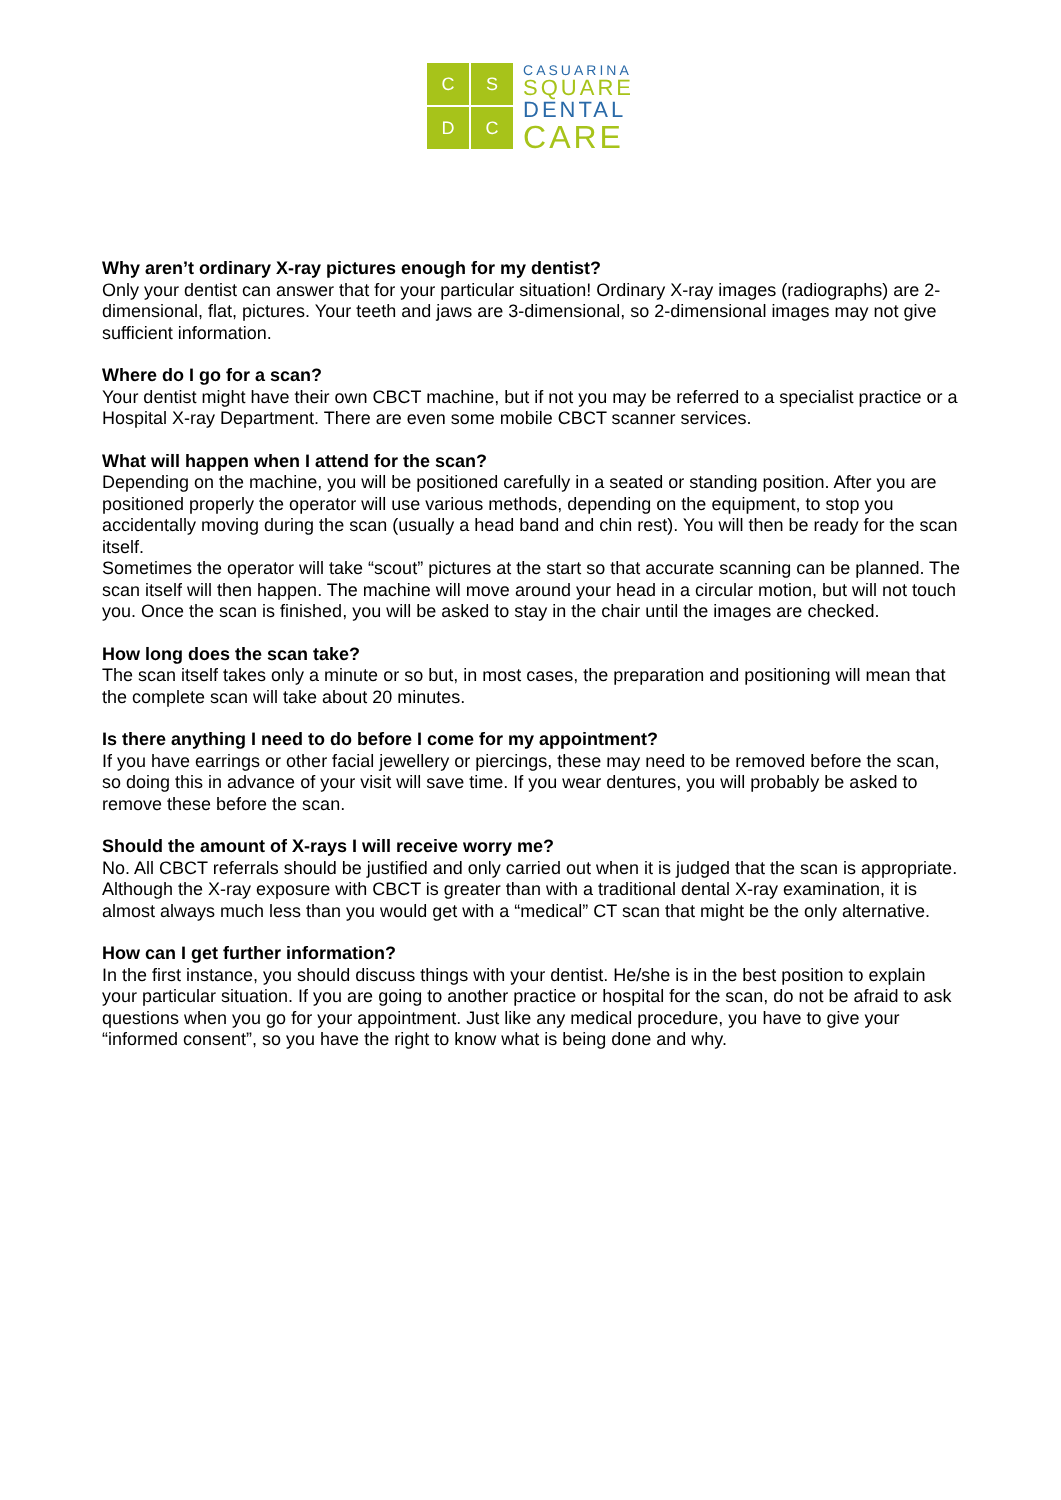C
S
D
C
CASUARINA
SQUARE
DENTAL
CARE
Why aren’t ordinary X-ray pictures enough for my dentist?
Only your dentist can answer that for your particular situation! Ordinary X-ray images (radiographs) are 2-dimensional, flat, pictures. Your teeth and jaws are 3-dimensional, so 2-dimensional images may not give sufficient information.
Where do I go for a scan?
Your dentist might have their own CBCT machine, but if not you may be referred to a specialist practice or a Hospital X-ray Department. There are even some mobile CBCT scanner services.
What will happen when I attend for the scan?
Depending on the machine, you will be positioned carefully in a seated or standing position. After you are positioned properly the operator will use various methods, depending on the equipment, to stop you accidentally moving during the scan (usually a head band and chin rest). You will then be ready for the scan itself.
Sometimes the operator will take “scout” pictures at the start so that accurate scanning can be planned. The scan itself will then happen. The machine will move around your head in a circular motion, but will not touch you. Once the scan is finished, you will be asked to stay in the chair until the images are checked.
How long does the scan take?
The scan itself takes only a minute or so but, in most cases, the preparation and positioning will mean that the complete scan will take about 20 minutes.
Is there anything I need to do before I come for my appointment?
If you have earrings or other facial jewellery or piercings, these may need to be removed before the scan, so doing this in advance of your visit will save time. If you wear dentures, you will probably be asked to remove these before the scan.
Should the amount of X-rays I will receive worry me?
No. All CBCT referrals should be justified and only carried out when it is judged that the scan is appropriate. Although the X-ray exposure with CBCT is greater than with a traditional dental X-ray examination, it is almost always much less than you would get with a “medical” CT scan that might be the only alternative.
How can I get further information?
In the first instance, you should discuss things with your dentist. He/she is in the best position to explain your particular situation. If you are going to another practice or hospital for the scan, do not be afraid to ask questions when you go for your appointment. Just like any medical procedure, you have to give your “informed consent”, so you have the right to know what is being done and why.